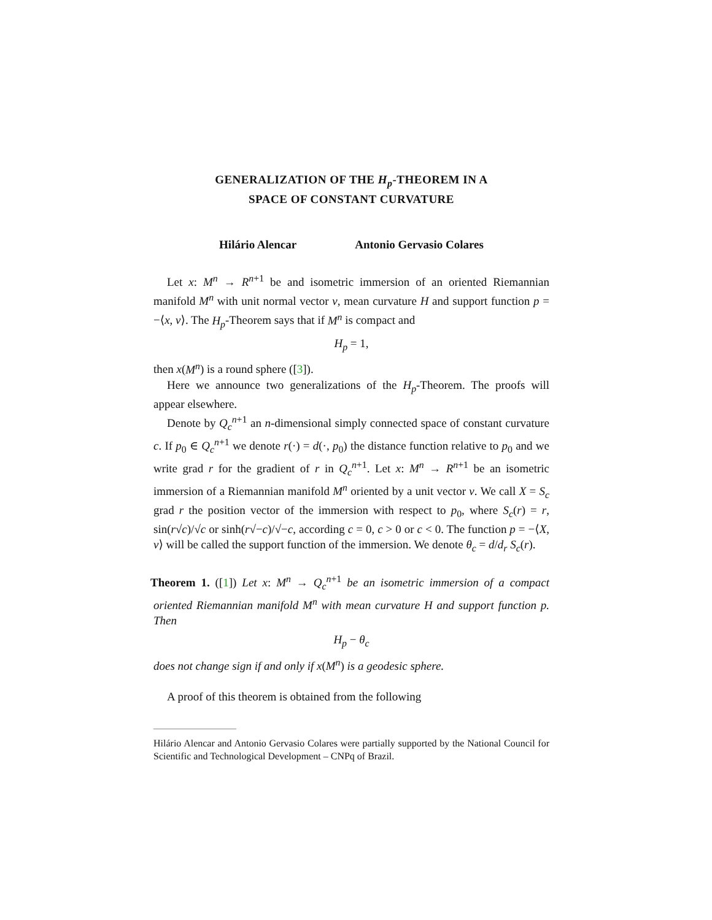GENERALIZATION OF THE H<sub>p</sub>-THEOREM IN A
SPACE OF CONSTANT CURVATURE
Hilário Alencar Antonio Gervasio Colares
Let x: M<sup>n</sup> → R<sup>n</sup><sup>+1</sup> be and isometric immersion of an oriented Riemannian manifold M<sup>n</sup> with unit normal vector ν, mean curvature H and support function p = −⟨x, ν⟩. The H<sub>p</sub>-Theorem says that if M<sup>n</sup> is compact and
H<sub>p</sub> = 1,
then x(M<sup>n</sup>) is a round sphere ([3]).
Here we announce two generalizations of the H<sub>p</sub>-Theorem. The proofs will appear elsewhere.
Denote by Q<sub>c</sub><sup>n</sup><sup>+1</sup> an n-dimensional simply connected space of constant curvature c. If p<sub>0</sub> ∈ Q<sub>c</sub><sup>n</sup><sup>+1</sup> we denote r(·) = d(·, p<sub>0</sub>) the distance function relative to p<sub>0</sub> and we write grad r for the gradient of r in Q<sub>c</sub><sup>n</sup><sup>+1</sup>. Let x: M<sup>n</sup> → R<sup>n</sup><sup>+1</sup> be an isometric immersion of a Riemannian manifold M<sup>n</sup> oriented by a unit vector ν. We call X = S<sub>c</sub> grad r the position vector of the immersion with respect to p<sub>0</sub>, where S<sub>c</sub>(r) = r, sin(r√c)/√c or sinh(r√−c)/√−c, according c = 0, c > 0 or c < 0. The function p = −⟨X, ν⟩ will be called the support function of the immersion. We denote θ<sub>c</sub> = d/d<sub>r</sub> S<sub>c</sub>(r).
Theorem 1. ([1]) Let x: M<sup>n</sup> → Q<sub>c</sub><sup>n</sup><sup>+1</sup> be an isometric immersion of a compact oriented Riemannian manifold M<sup>n</sup> with mean curvature H and support function p. Then
H<sub>p</sub> − θ<sub>c</sub>
does not change sign if and only if x(M<sup>n</sup>) is a geodesic sphere.
A proof of this theorem is obtained from the following
Hilário Alencar and Antonio Gervasio Colares were partially supported by the National Council for Scientific and Technological Development – CNPq of Brazil.